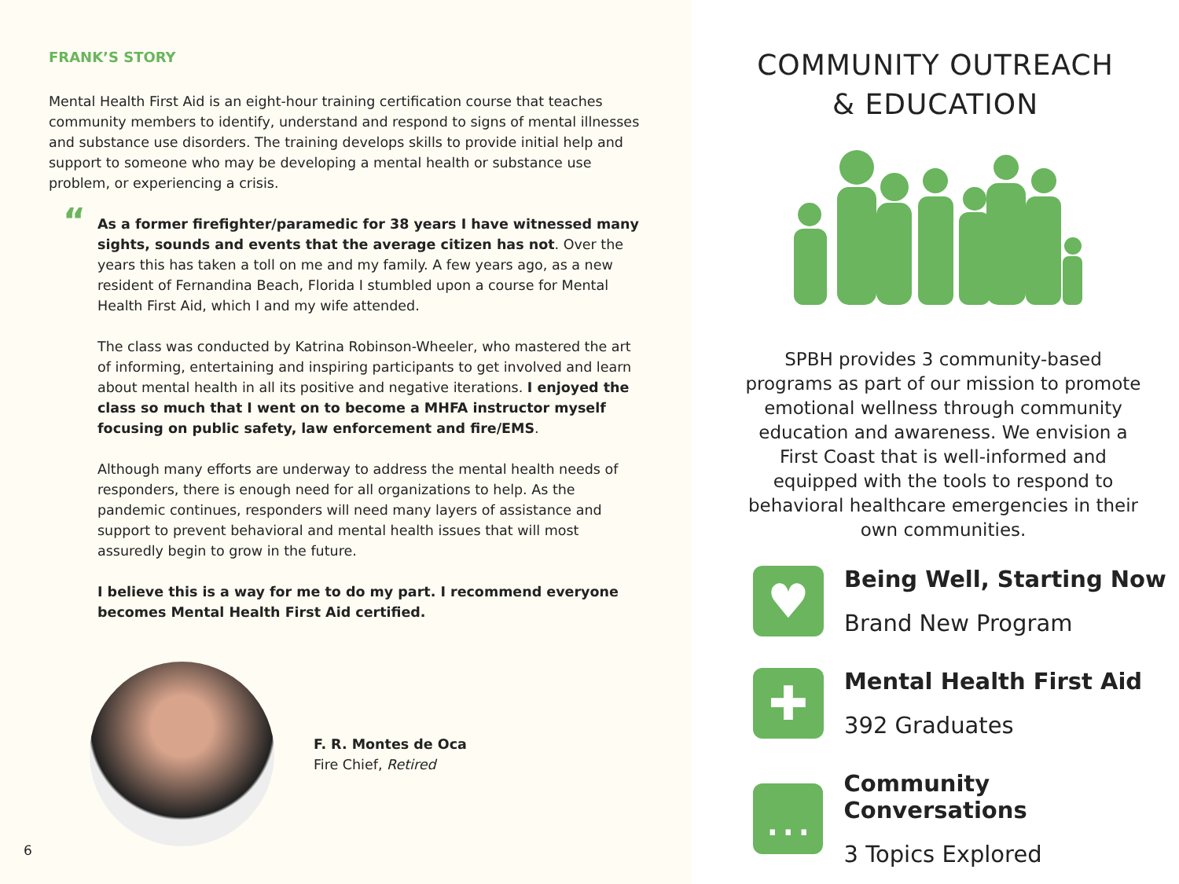FRANK’S STORY
Mental Health First Aid is an eight-hour training certification course that teaches community members to identify, understand and respond to signs of mental illnesses and substance use disorders. The training develops skills to provide initial help and support to someone who may be developing a mental health or substance use problem, or experiencing a crisis.
“
As a former firefighter/paramedic for 38 years I have witnessed many sights, sounds and events that the average citizen has not. Over the years this has taken a toll on me and my family. A few years ago, as a new resident of Fernandina Beach, Florida I stumbled upon a course for Mental Health First Aid, which I and my wife attended.
The class was conducted by Katrina Robinson-Wheeler, who mastered the art of informing, entertaining and inspiring participants to get involved and learn about mental health in all its positive and negative iterations. I enjoyed the class so much that I went on to become a MHFA instructor myself focusing on public safety, law enforcement and fire/EMS.
Although many efforts are underway to address the mental health needs of responders, there is enough need for all organizations to help. As the pandemic continues, responders will need many layers of assistance and support to prevent behavioral and mental health issues that will most assuredly begin to grow in the future.
I believe this is a way for me to do my part. I recommend everyone becomes Mental Health First Aid certified.
F. R. Montes de Oca
Fire Chief, Retired
6
COMMUNITY OUTREACH
& EDUCATION
SPBH provides 3 community-based programs as part of our mission to promote emotional wellness through community education and awareness. We envision a First Coast that is well-informed and equipped with the tools to respond to behavioral healthcare emergencies in their own communities.
♥
Being Well, Starting Now
Brand New Program
✚
Mental Health First Aid
392 Graduates
…
Community Conversations
3 Topics Explored